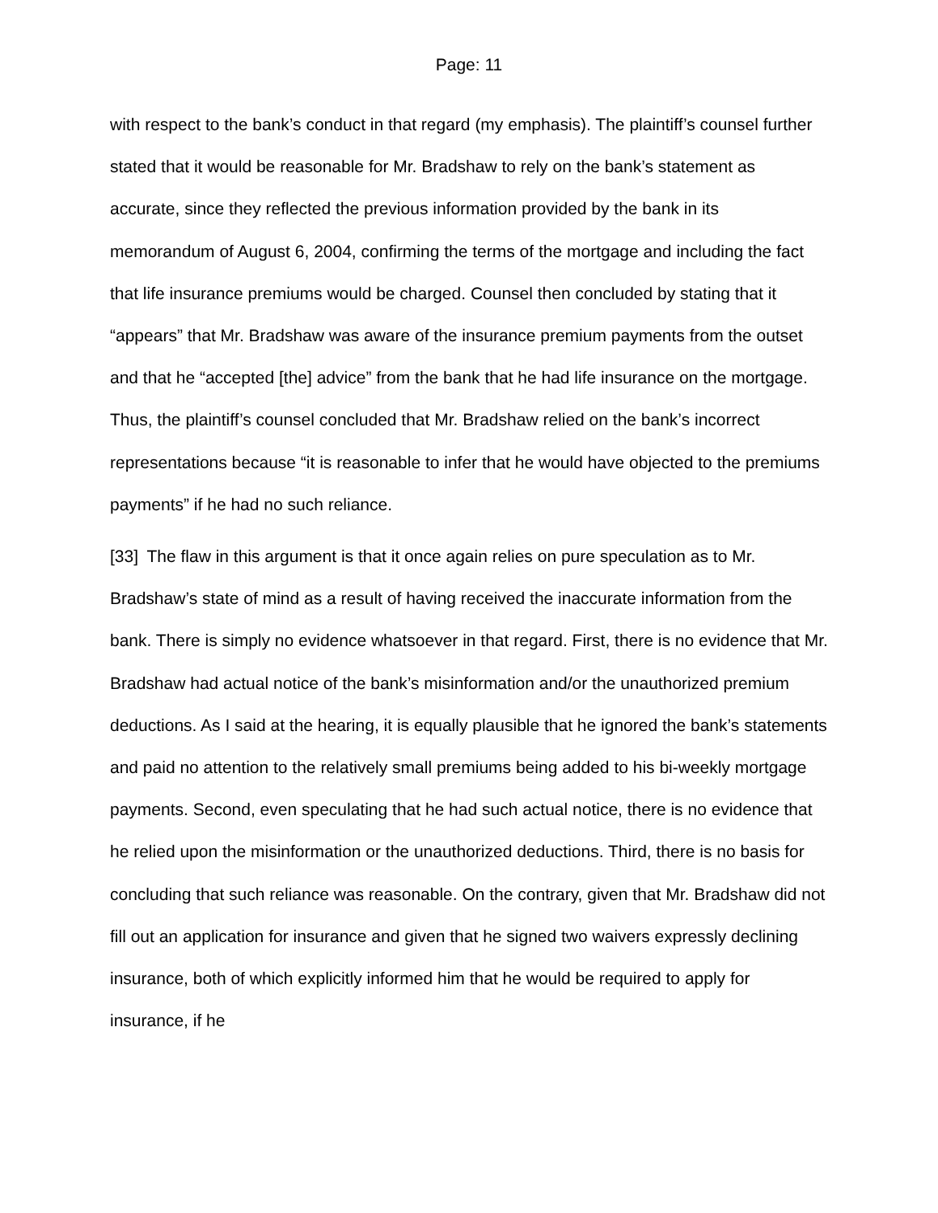Page: 11
with respect to the bank’s conduct in that regard (my emphasis). The plaintiff’s counsel further stated that it would be reasonable for Mr. Bradshaw to rely on the bank’s statement as accurate, since they reflected the previous information provided by the bank in its memorandum of August 6, 2004, confirming the terms of the mortgage and including the fact that life insurance premiums would be charged. Counsel then concluded by stating that it “appears” that Mr. Bradshaw was aware of the insurance premium payments from the outset and that he “accepted [the] advice” from the bank that he had life insurance on the mortgage. Thus, the plaintiff’s counsel concluded that Mr. Bradshaw relied on the bank’s incorrect representations because “it is reasonable to infer that he would have objected to the premiums payments” if he had no such reliance.
[33] The flaw in this argument is that it once again relies on pure speculation as to Mr. Bradshaw’s state of mind as a result of having received the inaccurate information from the bank. There is simply no evidence whatsoever in that regard. First, there is no evidence that Mr. Bradshaw had actual notice of the bank’s misinformation and/or the unauthorized premium deductions. As I said at the hearing, it is equally plausible that he ignored the bank’s statements and paid no attention to the relatively small premiums being added to his bi-weekly mortgage payments. Second, even speculating that he had such actual notice, there is no evidence that he relied upon the misinformation or the unauthorized deductions. Third, there is no basis for concluding that such reliance was reasonable. On the contrary, given that Mr. Bradshaw did not fill out an application for insurance and given that he signed two waivers expressly declining insurance, both of which explicitly informed him that he would be required to apply for insurance, if he